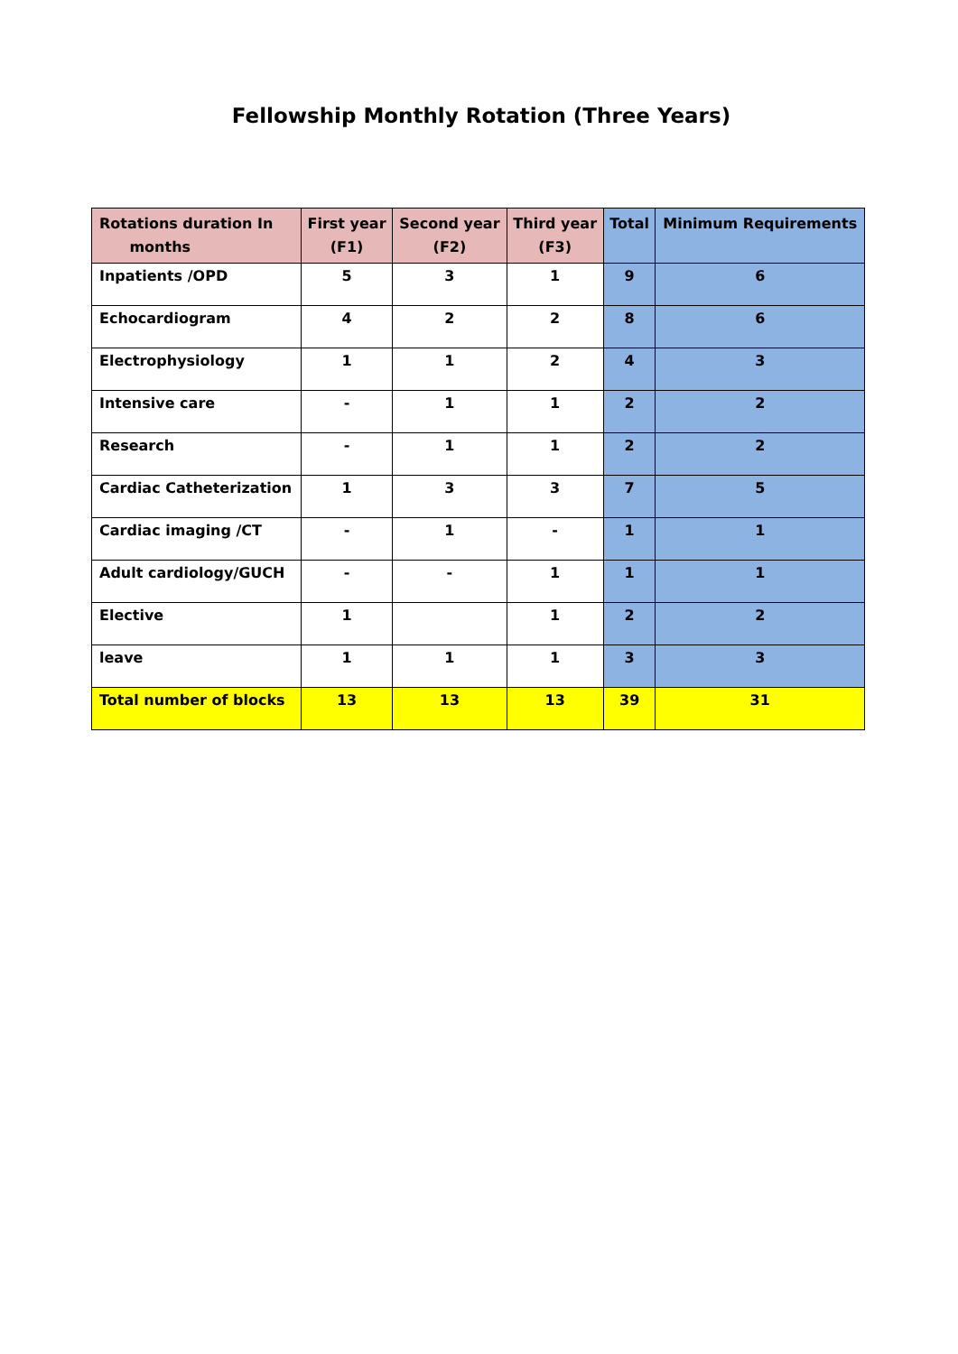Fellowship Monthly Rotation (Three Years)
| Rotations duration In months | First year (F1) | Second year (F2) | Third year (F3) | Total | Minimum Requirements |
| --- | --- | --- | --- | --- | --- |
| Inpatients /OPD | 5 | 3 | 1 | 9 | 6 |
| Echocardiogram | 4 | 2 | 2 | 8 | 6 |
| Electrophysiology | 1 | 1 | 2 | 4 | 3 |
| Intensive care | - | 1 | 1 | 2 | 2 |
| Research | - | 1 | 1 | 2 | 2 |
| Cardiac Catheterization | 1 | 3 | 3 | 7 | 5 |
| Cardiac imaging /CT | - | 1 | - | 1 | 1 |
| Adult cardiology/GUCH | - | - | 1 | 1 | 1 |
| Elective | 1 | | 1 | 2 | 2 |
| leave | 1 | 1 | 1 | 3 | 3 |
| Total number of blocks | 13 | 13 | 13 | 39 | 31 |